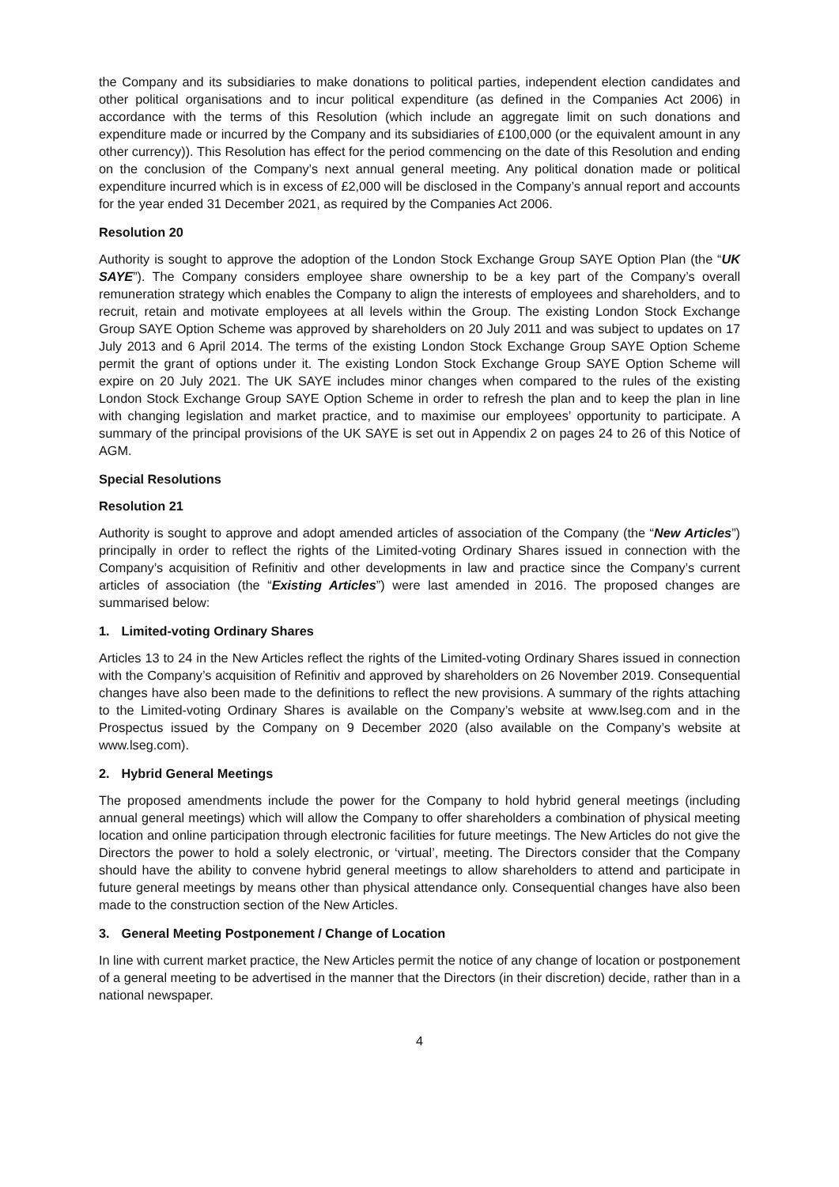the Company and its subsidiaries to make donations to political parties, independent election candidates and other political organisations and to incur political expenditure (as defined in the Companies Act 2006) in accordance with the terms of this Resolution (which include an aggregate limit on such donations and expenditure made or incurred by the Company and its subsidiaries of £100,000 (or the equivalent amount in any other currency)). This Resolution has effect for the period commencing on the date of this Resolution and ending on the conclusion of the Company’s next annual general meeting. Any political donation made or political expenditure incurred which is in excess of £2,000 will be disclosed in the Company’s annual report and accounts for the year ended 31 December 2021, as required by the Companies Act 2006.
Resolution 20
Authority is sought to approve the adoption of the London Stock Exchange Group SAYE Option Plan (the “UK SAYE”). The Company considers employee share ownership to be a key part of the Company’s overall remuneration strategy which enables the Company to align the interests of employees and shareholders, and to recruit, retain and motivate employees at all levels within the Group. The existing London Stock Exchange Group SAYE Option Scheme was approved by shareholders on 20 July 2011 and was subject to updates on 17 July 2013 and 6 April 2014. The terms of the existing London Stock Exchange Group SAYE Option Scheme permit the grant of options under it. The existing London Stock Exchange Group SAYE Option Scheme will expire on 20 July 2021. The UK SAYE includes minor changes when compared to the rules of the existing London Stock Exchange Group SAYE Option Scheme in order to refresh the plan and to keep the plan in line with changing legislation and market practice, and to maximise our employees’ opportunity to participate. A summary of the principal provisions of the UK SAYE is set out in Appendix 2 on pages 24 to 26 of this Notice of AGM.
Special Resolutions
Resolution 21
Authority is sought to approve and adopt amended articles of association of the Company (the “New Articles”) principally in order to reflect the rights of the Limited-voting Ordinary Shares issued in connection with the Company’s acquisition of Refinitiv and other developments in law and practice since the Company’s current articles of association (the “Existing Articles”) were last amended in 2016. The proposed changes are summarised below:
1. Limited-voting Ordinary Shares
Articles 13 to 24 in the New Articles reflect the rights of the Limited-voting Ordinary Shares issued in connection with the Company’s acquisition of Refinitiv and approved by shareholders on 26 November 2019. Consequential changes have also been made to the definitions to reflect the new provisions. A summary of the rights attaching to the Limited-voting Ordinary Shares is available on the Company’s website at www.lseg.com and in the Prospectus issued by the Company on 9 December 2020 (also available on the Company’s website at www.lseg.com).
2. Hybrid General Meetings
The proposed amendments include the power for the Company to hold hybrid general meetings (including annual general meetings) which will allow the Company to offer shareholders a combination of physical meeting location and online participation through electronic facilities for future meetings. The New Articles do not give the Directors the power to hold a solely electronic, or ‘virtual’, meeting. The Directors consider that the Company should have the ability to convene hybrid general meetings to allow shareholders to attend and participate in future general meetings by means other than physical attendance only. Consequential changes have also been made to the construction section of the New Articles.
3. General Meeting Postponement / Change of Location
In line with current market practice, the New Articles permit the notice of any change of location or postponement of a general meeting to be advertised in the manner that the Directors (in their discretion) decide, rather than in a national newspaper.
4